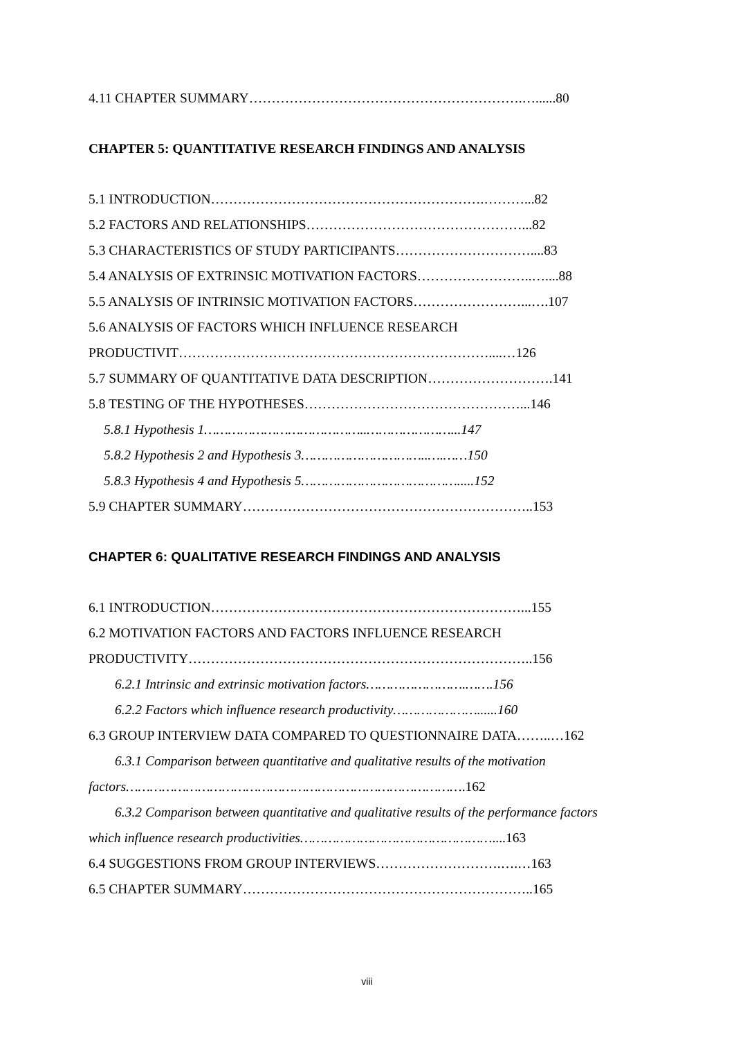4.11 CHAPTER SUMMARY…………………………………………………….…......80
CHAPTER 5: QUANTITATIVE RESEARCH FINDINGS AND ANALYSIS
5.1 INTRODUCTION…………………………………………………….………...82
5.2 FACTORS AND RELATIONSHIPS…………………………………………...82
5.3 CHARACTERISTICS OF STUDY PARTICIPANTS…………………………....83
5.4 ANALYSIS OF EXTRINSIC MOTIVATION FACTORS……………………..…....88
5.5 ANALYSIS OF INTRINSIC MOTIVATION FACTORS……………………...….107
5.6 ANALYSIS OF FACTORS WHICH INFLUENCE RESEARCH
PRODUCTIVIT……………………………………………………………....…126
5.7 SUMMARY OF QUANTITATIVE DATA DESCRIPTION……………………….141
5.8 TESTING OF THE HYPOTHESES…………………………………………...146
5.8.1 Hypothesis 1…………………………………..…………………...147
5.8.2 Hypothesis 2 and Hypothesis 3…………………………..….……150
5.8.3 Hypothesis 4 and Hypothesis 5………………………………….....152
5.9 CHAPTER SUMMARY………………………………………………………..153
CHAPTER 6: QUALITATIVE RESEARCH FINDINGS AND ANALYSIS
6.1 INTRODUCTION……………………………………………………………...155
6.2 MOTIVATION FACTORS AND FACTORS INFLUENCE RESEARCH
PRODUCTIVITY…………………………………………………………………..156
6.2.1 Intrinsic and extrinsic motivation factors…………………….…….156
6.2.2 Factors which influence research productivity…………………......160
6.3 GROUP INTERVIEW DATA COMPARED TO QUESTIONNAIRE DATA……..…162
6.3.1 Comparison between quantitative and qualitative results of the motivation
factors………………………………………………………………………….162
6.3.2 Comparison between quantitative and qualitative results of the performance factors
which influence research productivities…………………………………………....163
6.4 SUGGESTIONS FROM GROUP INTERVIEWS……………………….….…163
6.5 CHAPTER SUMMARY………………………………………………………..165
viii